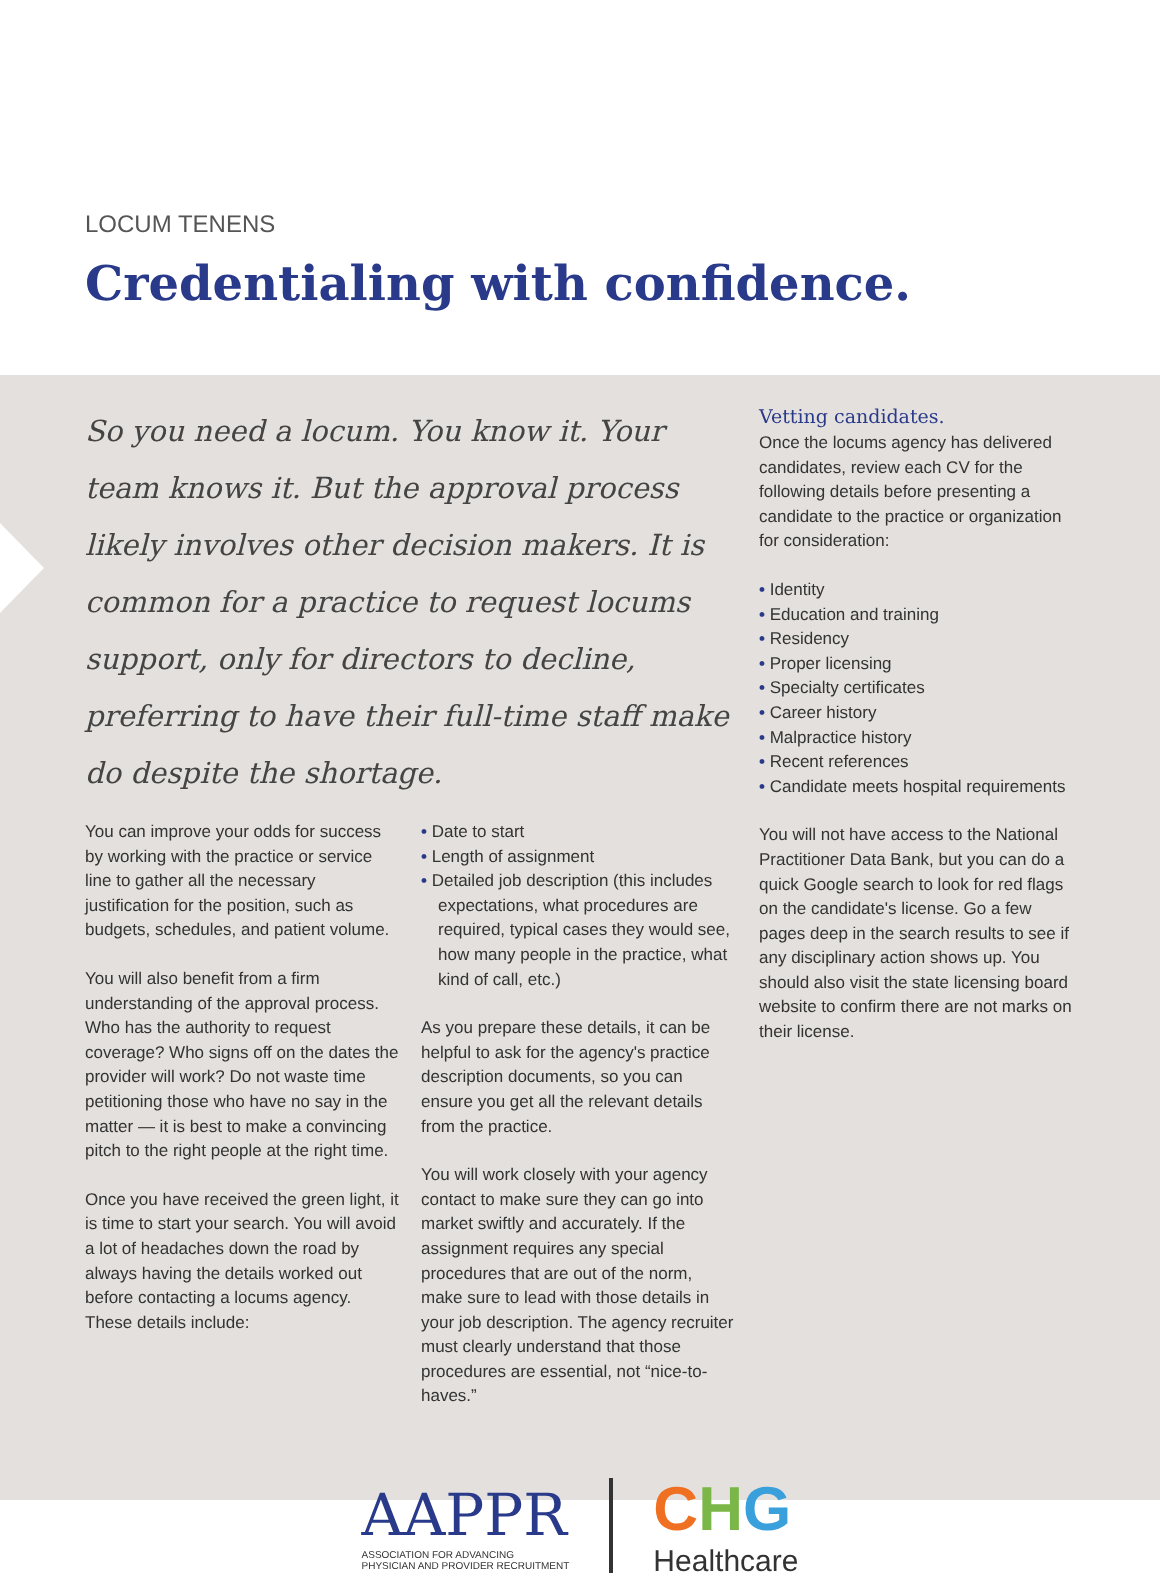LOCUM TENENS
Credentialing with confidence.
So you need a locum. You know it. Your team knows it. But the approval process likely involves other decision makers. It is common for a practice to request locums support, only for directors to decline, preferring to have their full-time staff make do despite the shortage.
You can improve your odds for success by working with the practice or service line to gather all the necessary justification for the position, such as budgets, schedules, and patient volume.
You will also benefit from a firm understanding of the approval process. Who has the authority to request coverage? Who signs off on the dates the provider will work? Do not waste time petitioning those who have no say in the matter — it is best to make a convincing pitch to the right people at the right time.
Once you have received the green light, it is time to start your search. You will avoid a lot of headaches down the road by always having the details worked out before contacting a locums agency. These details include:
• Date to start
• Length of assignment
• Detailed job description (this includes expectations, what procedures are required, typical cases they would see, how many people in the practice, what kind of call, etc.)
As you prepare these details, it can be helpful to ask for the agency's practice description documents, so you can ensure you get all the relevant details from the practice.
You will work closely with your agency contact to make sure they can go into market swiftly and accurately. If the assignment requires any special procedures that are out of the norm, make sure to lead with those details in your job description. The agency recruiter must clearly understand that those procedures are essential, not “nice-to-haves.”
Vetting candidates.
Once the locums agency has delivered candidates, review each CV for the following details before presenting a candidate to the practice or organization for consideration:
• Identity
• Education and training
• Residency
• Proper licensing
• Specialty certificates
• Career history
• Malpractice history
• Recent references
• Candidate meets hospital requirements
You will not have access to the National Practitioner Data Bank, but you can do a quick Google search to look for red flags on the candidate's license. Go a few pages deep in the search results to see if any disciplinary action shows up. You should also visit the state licensing board website to confirm there are not marks on their license.
AAPPR
ASSOCIATION FOR ADVANCING
PHYSICIAN AND PROVIDER RECRUITMENT
CHG
Healthcare